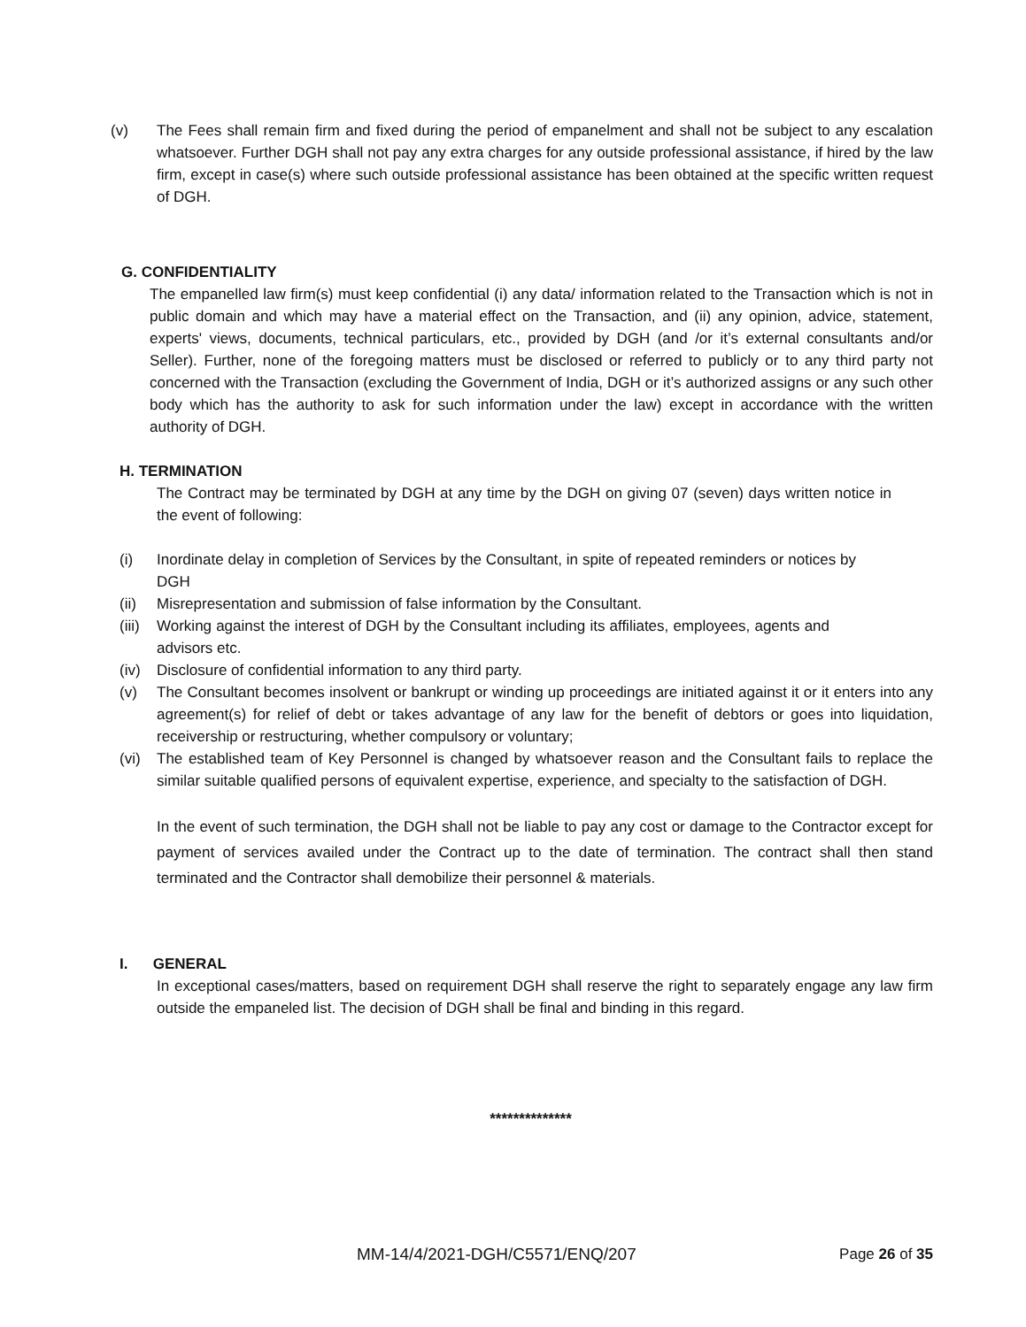(v) The Fees shall remain firm and fixed during the period of empanelment and shall not be subject to any escalation whatsoever. Further DGH shall not pay any extra charges for any outside professional assistance, if hired by the law firm, except in case(s) where such outside professional assistance has been obtained at the specific written request of DGH.
G. CONFIDENTIALITY
The empanelled law firm(s) must keep confidential (i) any data/ information related to the Transaction which is not in public domain and which may have a material effect on the Transaction, and (ii) any opinion, advice, statement, experts' views, documents, technical particulars, etc., provided by DGH (and /or it’s external consultants and/or Seller). Further, none of the foregoing matters must be disclosed or referred to publicly or to any third party not concerned with the Transaction (excluding the Government of India, DGH or it’s authorized assigns or any such other body which has the authority to ask for such information under the law) except in accordance with the written authority of DGH.
H. TERMINATION
The Contract may be terminated by DGH at any time by the DGH on giving 07 (seven) days written notice in the event of following:
(i) Inordinate delay in completion of Services by the Consultant, in spite of repeated reminders or notices by DGH
(ii) Misrepresentation and submission of false information by the Consultant.
(iii) Working against the interest of DGH by the Consultant including its affiliates, employees, agents and advisors etc.
(iv) Disclosure of confidential information to any third party.
(v) The Consultant becomes insolvent or bankrupt or winding up proceedings are initiated against it or it enters into any agreement(s) for relief of debt or takes advantage of any law for the benefit of debtors or goes into liquidation, receivership or restructuring, whether compulsory or voluntary;
(vi) The established team of Key Personnel is changed by whatsoever reason and the Consultant fails to replace the similar suitable qualified persons of equivalent expertise, experience, and specialty to the satisfaction of DGH.
In the event of such termination, the DGH shall not be liable to pay any cost or damage to the Contractor except for payment of services availed under the Contract up to the date of termination. The contract shall then stand terminated and the Contractor shall demobilize their personnel & materials.
I. GENERAL
In exceptional cases/matters, based on requirement DGH shall reserve the right to separately engage any law firm outside the empaneled list. The decision of DGH shall be final and binding in this regard.
**************
MM-14/4/2021-DGH/C5571/ENQ/207 Page 26 of 35